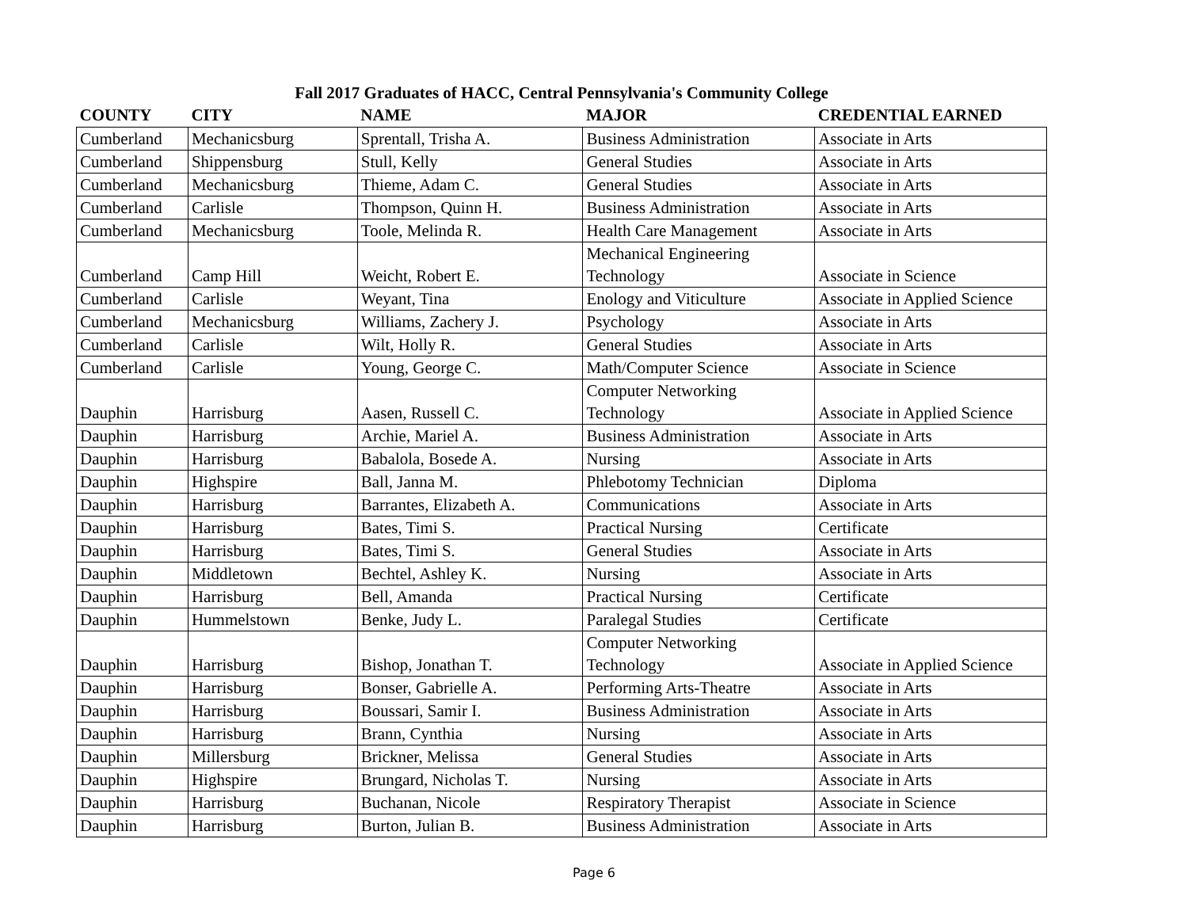Fall 2017 Graduates of HACC, Central Pennsylvania's Community College
| COUNTY | CITY | NAME | MAJOR | CREDENTIAL EARNED |
| --- | --- | --- | --- | --- |
| Cumberland | Mechanicsburg | Sprentall, Trisha A. | Business Administration | Associate in Arts |
| Cumberland | Shippensburg | Stull, Kelly | General Studies | Associate in Arts |
| Cumberland | Mechanicsburg | Thieme, Adam C. | General Studies | Associate in Arts |
| Cumberland | Carlisle | Thompson, Quinn H. | Business Administration | Associate in Arts |
| Cumberland | Mechanicsburg | Toole, Melinda R. | Health Care Management | Associate in Arts |
| Cumberland | Camp Hill | Weicht, Robert E. | Mechanical Engineering Technology | Associate in Science |
| Cumberland | Carlisle | Weyant, Tina | Enology and Viticulture | Associate in Applied Science |
| Cumberland | Mechanicsburg | Williams, Zachery J. | Psychology | Associate in Arts |
| Cumberland | Carlisle | Wilt, Holly R. | General Studies | Associate in Arts |
| Cumberland | Carlisle | Young, George C. | Math/Computer Science | Associate in Science |
| Dauphin | Harrisburg | Aasen, Russell C. | Computer Networking Technology | Associate in Applied Science |
| Dauphin | Harrisburg | Archie, Mariel A. | Business Administration | Associate in Arts |
| Dauphin | Harrisburg | Babalola, Bosede A. | Nursing | Associate in Arts |
| Dauphin | Highspire | Ball, Janna M. | Phlebotomy Technician | Diploma |
| Dauphin | Harrisburg | Barrantes, Elizabeth A. | Communications | Associate in Arts |
| Dauphin | Harrisburg | Bates, Timi S. | Practical Nursing | Certificate |
| Dauphin | Harrisburg | Bates, Timi S. | General Studies | Associate in Arts |
| Dauphin | Middletown | Bechtel, Ashley K. | Nursing | Associate in Arts |
| Dauphin | Harrisburg | Bell, Amanda | Practical Nursing | Certificate |
| Dauphin | Hummelstown | Benke, Judy L. | Paralegal Studies | Certificate |
| Dauphin | Harrisburg | Bishop, Jonathan T. | Computer Networking Technology | Associate in Applied Science |
| Dauphin | Harrisburg | Bonser, Gabrielle A. | Performing Arts-Theatre | Associate in Arts |
| Dauphin | Harrisburg | Boussari, Samir I. | Business Administration | Associate in Arts |
| Dauphin | Harrisburg | Brann, Cynthia | Nursing | Associate in Arts |
| Dauphin | Millersburg | Brickner, Melissa | General Studies | Associate in Arts |
| Dauphin | Highspire | Brungard, Nicholas T. | Nursing | Associate in Arts |
| Dauphin | Harrisburg | Buchanan, Nicole | Respiratory Therapist | Associate in Science |
| Dauphin | Harrisburg | Burton, Julian B. | Business Administration | Associate in Arts |
Page 6